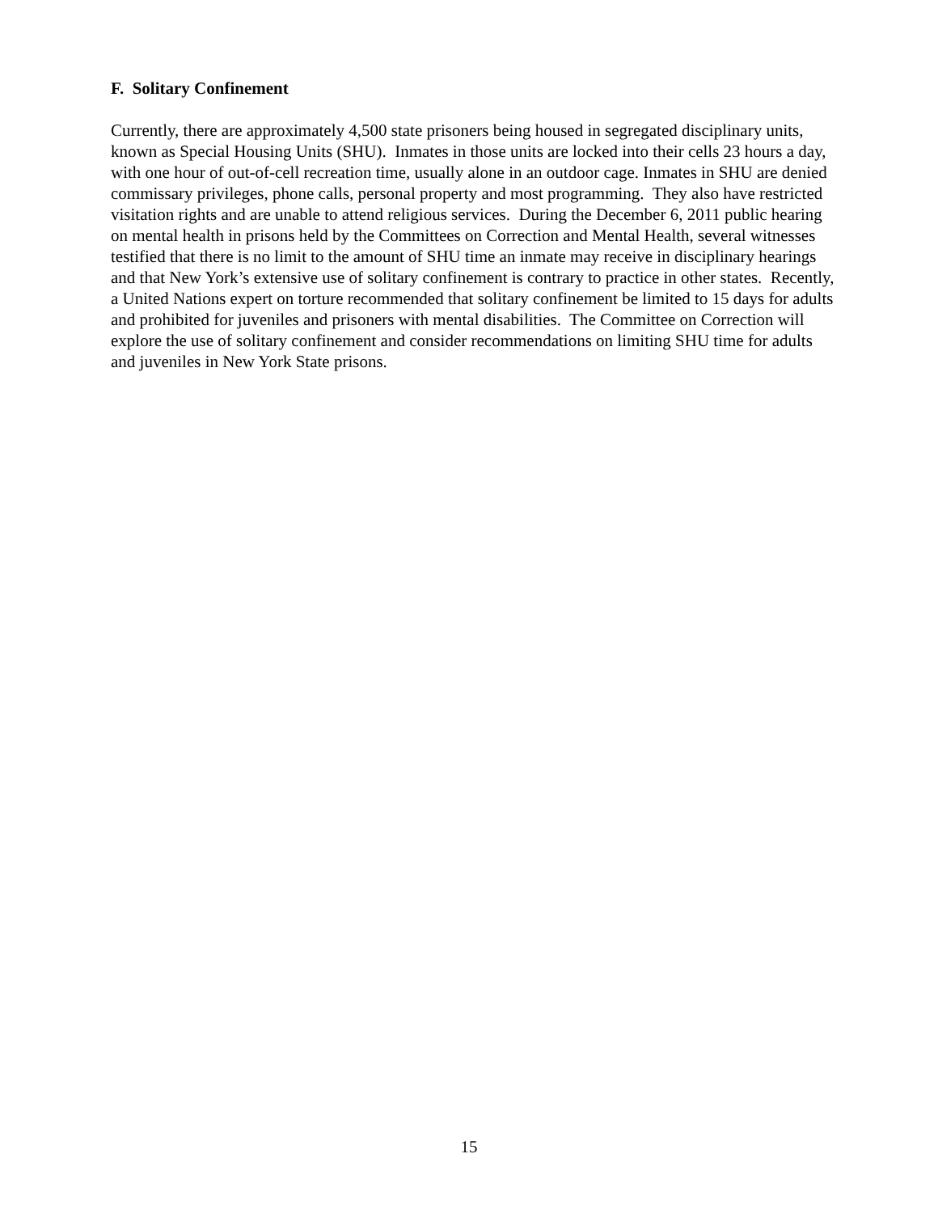F. Solitary Confinement
Currently, there are approximately 4,500 state prisoners being housed in segregated disciplinary units, known as Special Housing Units (SHU). Inmates in those units are locked into their cells 23 hours a day, with one hour of out-of-cell recreation time, usually alone in an outdoor cage. Inmates in SHU are denied commissary privileges, phone calls, personal property and most programming. They also have restricted visitation rights and are unable to attend religious services. During the December 6, 2011 public hearing on mental health in prisons held by the Committees on Correction and Mental Health, several witnesses testified that there is no limit to the amount of SHU time an inmate may receive in disciplinary hearings and that New York’s extensive use of solitary confinement is contrary to practice in other states. Recently, a United Nations expert on torture recommended that solitary confinement be limited to 15 days for adults and prohibited for juveniles and prisoners with mental disabilities. The Committee on Correction will explore the use of solitary confinement and consider recommendations on limiting SHU time for adults and juveniles in New York State prisons.
15